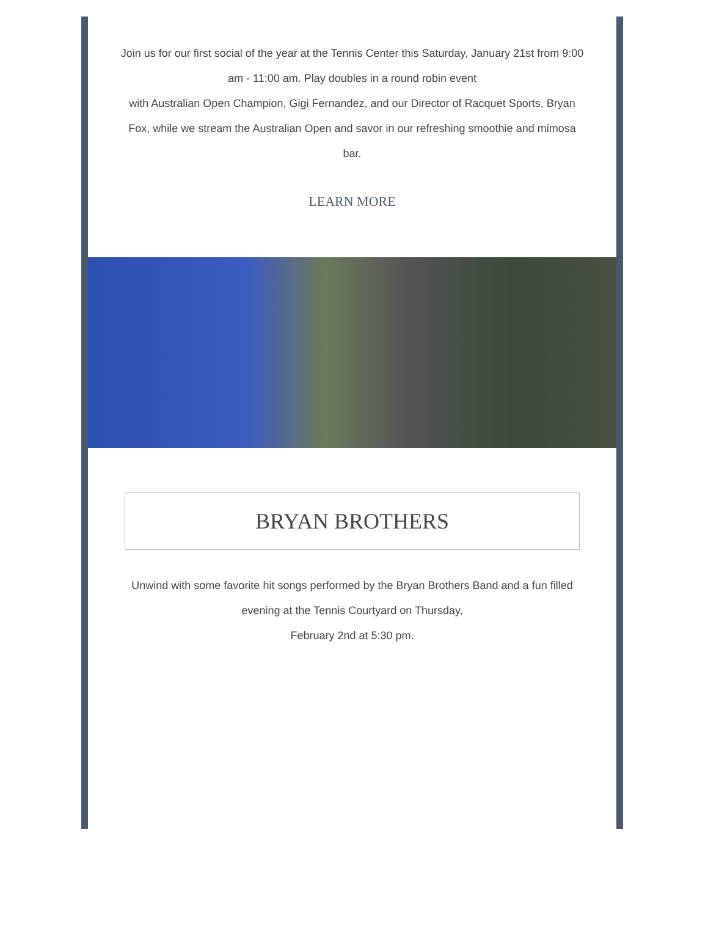Join us for our first social of the year at the Tennis Center this Saturday, January 21st from 9:00 am - 11:00 am. Play doubles in a round robin event
with Australian Open Champion, Gigi Fernandez, and our Director of Racquet Sports, Bryan Fox, while we stream the Australian Open and savor in our refreshing smoothie and mimosa bar.
LEARN MORE
BRYAN BROTHERS
Unwind with some favorite hit songs performed by the Bryan Brothers Band and a fun filled evening at the Tennis Courtyard on Thursday,
February 2nd at 5:30 pm.